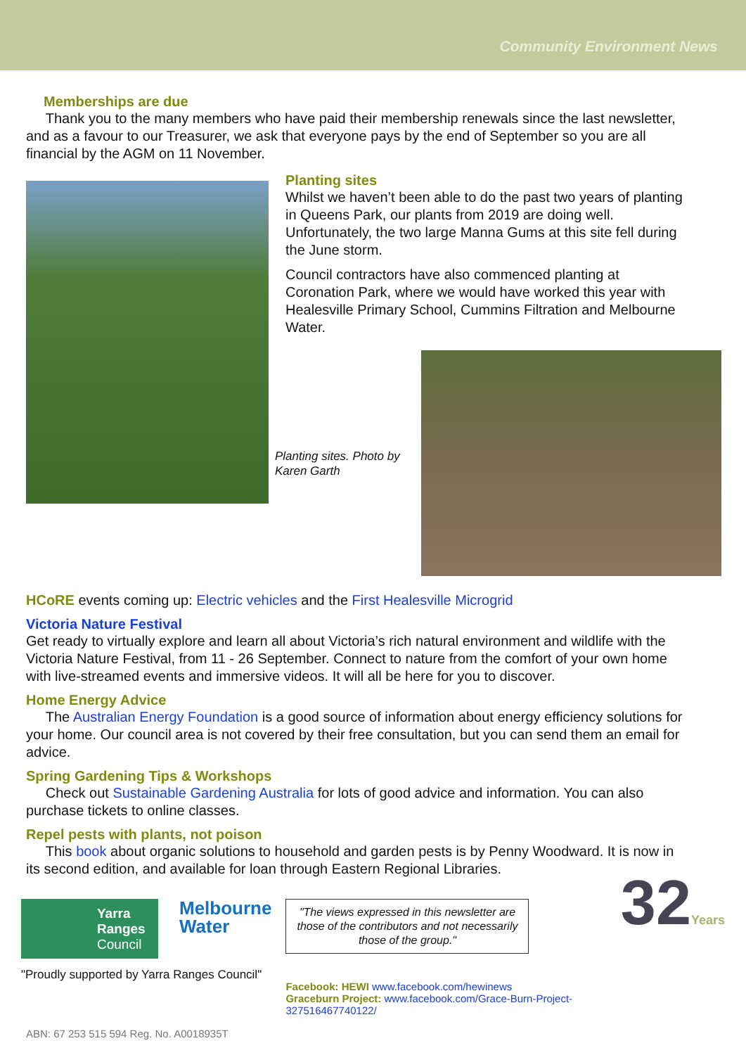Community Environment News
Memberships are due
Thank you to the many members who have paid their membership renewals since the last newsletter, and as a favour to our Treasurer, we ask that everyone pays by the end of September so you are all financial by the AGM on 11 November.
Planting sites
Whilst we haven’t been able to do the past two years of planting in Queens Park, our plants from 2019 are doing well. Unfortunately, the two large Manna Gums at this site fell during the June storm.
Council contractors have also commenced planting at Coronation Park, where we would have worked this year with Healesville Primary School, Cummins Filtration and Melbourne Water.
Planting sites. Photo by Karen Garth
HCoRE events coming up: Electric vehicles and the First Healesville Microgrid
Victoria Nature Festival
Get ready to virtually explore and learn all about Victoria’s rich natural environment and wildlife with the Victoria Nature Festival, from 11 - 26 September. Connect to nature from the comfort of your own home with live-streamed events and immersive videos. It will all be here for you to discover.
Home Energy Advice
The Australian Energy Foundation is a good source of information about energy efficiency solutions for your home. Our council area is not covered by their free consultation, but you can send them an email for advice.
Spring Gardening Tips & Workshops
Check out Sustainable Gardening Australia for lots of good advice and information. You can also purchase tickets to online classes.
Repel pests with plants, not poison
This book about organic solutions to household and garden pests is by Penny Woodward. It is now in its second edition, and available for loan through Eastern Regional Libraries.
Yarra Ranges Council
Melbourne
Water
"Proudly supported by Yarra Ranges Council"
"The views expressed in this newsletter are those of the contributors and not necessarily those of the group."
Facebook: HEWI www.facebook.com/hewinews
Graceburn Project: www.facebook.com/Grace-Burn-Project-327516467740122/
32Years
ABN: 67 253 515 594 Reg. No. A0018935T